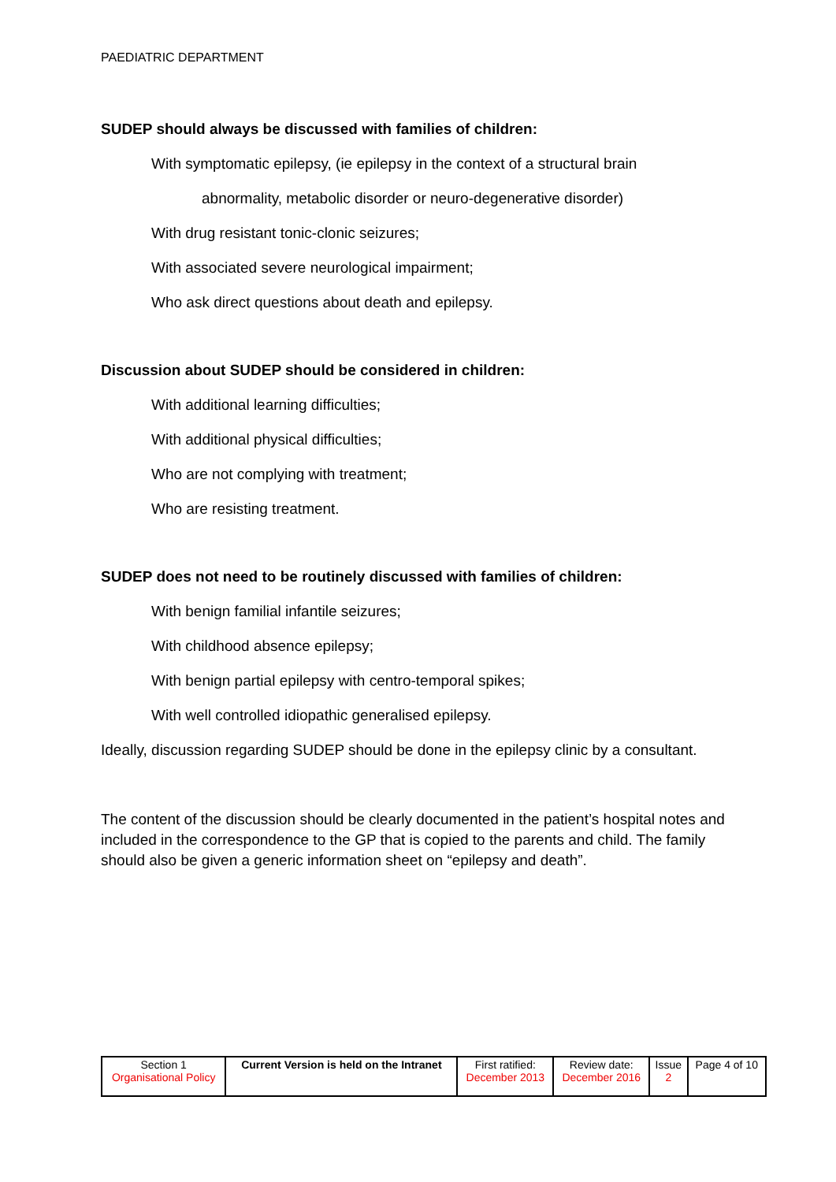PAEDIATRIC DEPARTMENT
SUDEP should always be discussed with families of children:
With symptomatic epilepsy, (ie epilepsy in the context of a structural brain
abnormality, metabolic disorder or neuro-degenerative disorder)
With drug resistant tonic-clonic seizures;
With associated severe neurological impairment;
Who ask direct questions about death and epilepsy.
Discussion about SUDEP should be considered in children:
With additional learning difficulties;
With additional physical difficulties;
Who are not complying with treatment;
Who are resisting treatment.
SUDEP does not need to be routinely discussed with families of children:
With benign familial infantile seizures;
With childhood absence epilepsy;
With benign partial epilepsy with centro-temporal spikes;
With well controlled idiopathic generalised epilepsy.
Ideally, discussion regarding SUDEP should be done in the epilepsy clinic by a consultant.
The content of the discussion should be clearly documented in the patient’s hospital notes and included in the correspondence to the GP that is copied to the parents and child. The family should also be given a generic information sheet on “epilepsy and death”.
| Section 1 Organisational Policy | Current Version is held on the Intranet | First ratified: December 2013 | Review date: December 2016 | Issue 2 | Page 4 of 10 |